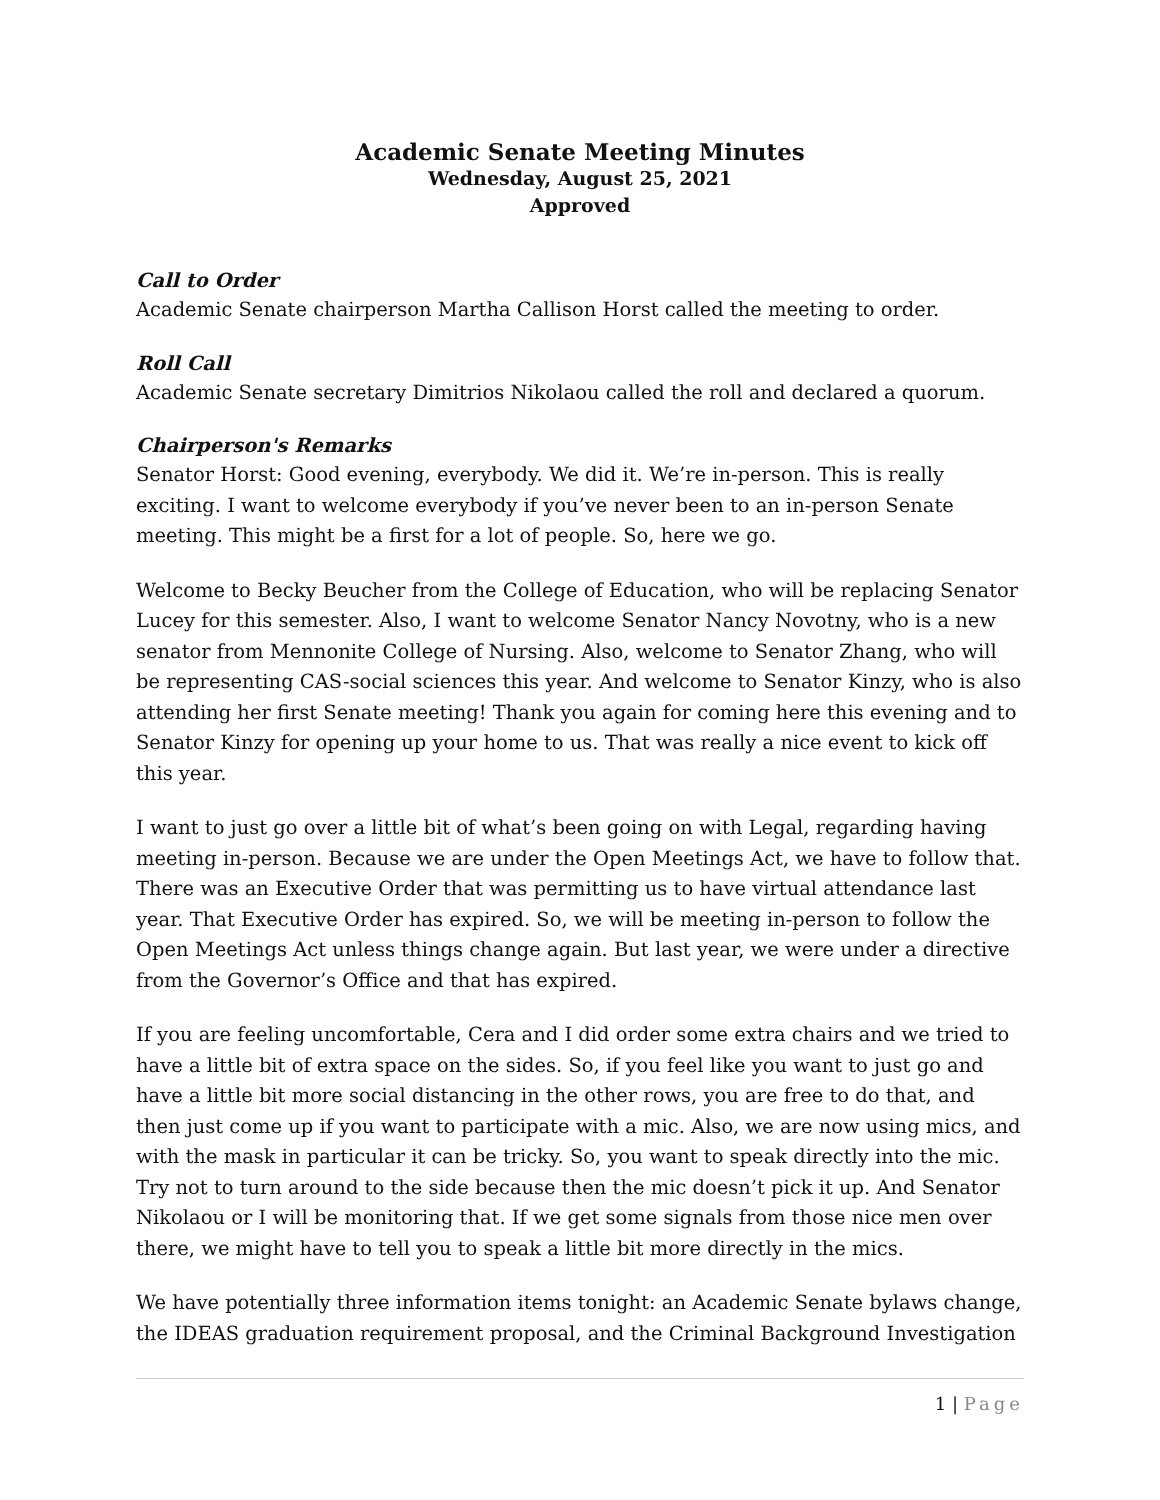Academic Senate Meeting Minutes
Wednesday, August 25, 2021
Approved
Call to Order
Academic Senate chairperson Martha Callison Horst called the meeting to order.
Roll Call
Academic Senate secretary Dimitrios Nikolaou called the roll and declared a quorum.
Chairperson's Remarks
Senator Horst: Good evening, everybody. We did it. We’re in-person. This is really exciting. I want to welcome everybody if you’ve never been to an in-person Senate meeting. This might be a first for a lot of people. So, here we go.
Welcome to Becky Beucher from the College of Education, who will be replacing Senator Lucey for this semester. Also, I want to welcome Senator Nancy Novotny, who is a new senator from Mennonite College of Nursing. Also, welcome to Senator Zhang, who will be representing CAS-social sciences this year. And welcome to Senator Kinzy, who is also attending her first Senate meeting! Thank you again for coming here this evening and to Senator Kinzy for opening up your home to us. That was really a nice event to kick off this year.
I want to just go over a little bit of what’s been going on with Legal, regarding having meeting in-person. Because we are under the Open Meetings Act, we have to follow that. There was an Executive Order that was permitting us to have virtual attendance last year. That Executive Order has expired. So, we will be meeting in-person to follow the Open Meetings Act unless things change again. But last year, we were under a directive from the Governor’s Office and that has expired.
If you are feeling uncomfortable, Cera and I did order some extra chairs and we tried to have a little bit of extra space on the sides. So, if you feel like you want to just go and have a little bit more social distancing in the other rows, you are free to do that, and then just come up if you want to participate with a mic. Also, we are now using mics, and with the mask in particular it can be tricky. So, you want to speak directly into the mic. Try not to turn around to the side because then the mic doesn’t pick it up. And Senator Nikolaou or I will be monitoring that. If we get some signals from those nice men over there, we might have to tell you to speak a little bit more directly in the mics.
We have potentially three information items tonight: an Academic Senate bylaws change, the IDEAS graduation requirement proposal, and the Criminal Background Investigation
1 | Page